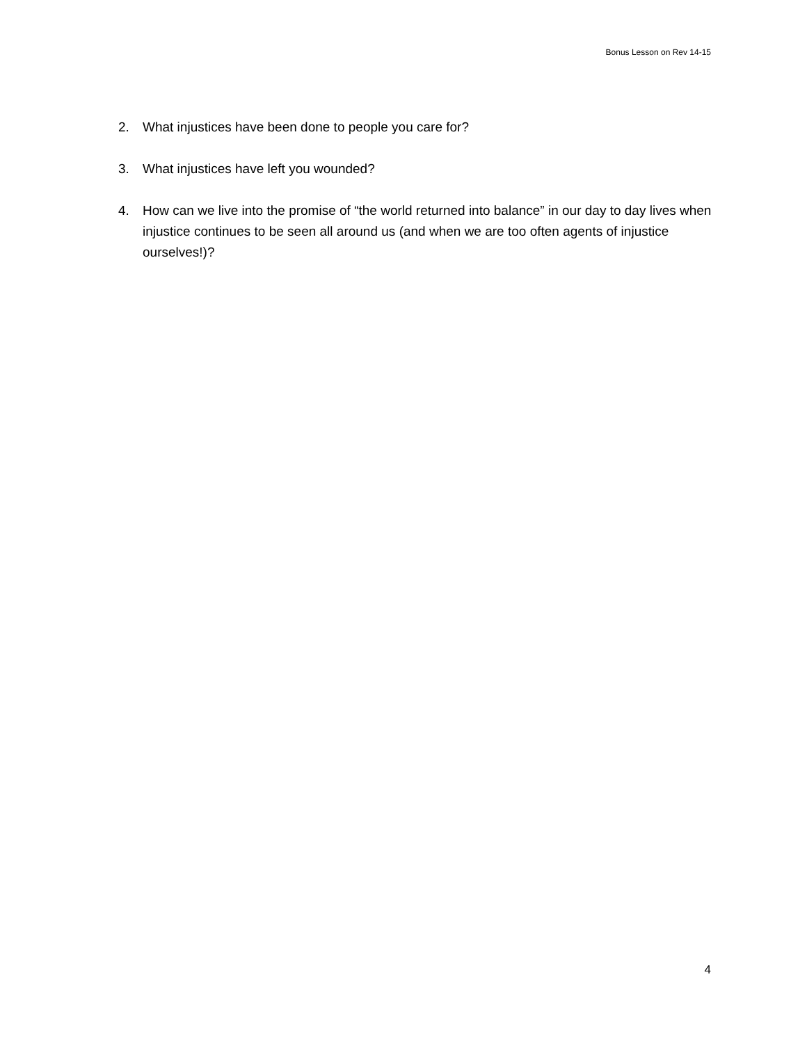Bonus Lesson on Rev 14-15
2. What injustices have been done to people you care for?
3. What injustices have left you wounded?
4. How can we live into the promise of “the world returned into balance” in our day to day lives when injustice continues to be seen all around us (and when we are too often agents of injustice ourselves!)?
4